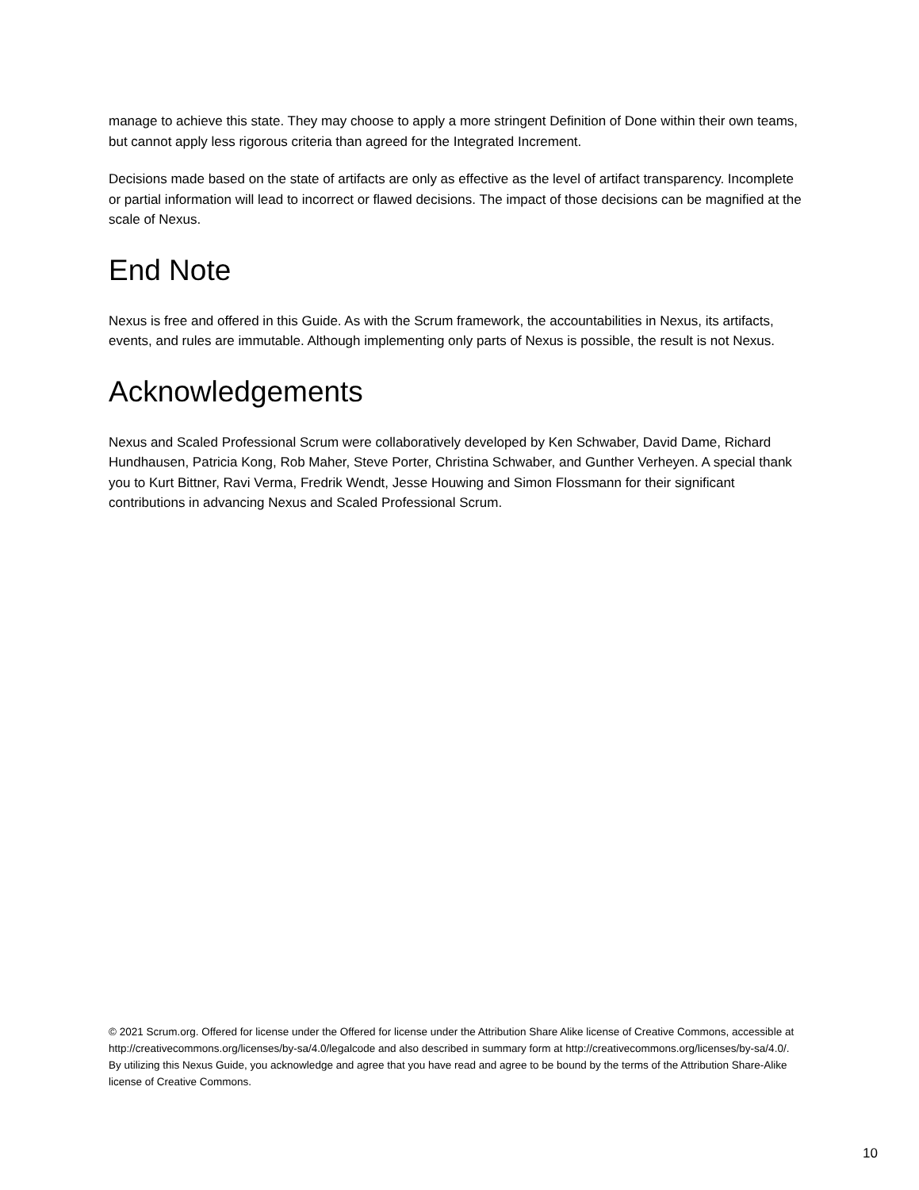manage to achieve this state. They may choose to apply a more stringent Definition of Done within their own teams, but cannot apply less rigorous criteria than agreed for the Integrated Increment.
Decisions made based on the state of artifacts are only as effective as the level of artifact transparency. Incomplete or partial information will lead to incorrect or flawed decisions. The impact of those decisions can be magnified at the scale of Nexus.
End Note
Nexus is free and offered in this Guide. As with the Scrum framework, the accountabilities in Nexus, its artifacts, events, and rules are immutable. Although implementing only parts of Nexus is possible, the result is not Nexus.
Acknowledgements
Nexus and Scaled Professional Scrum were collaboratively developed by Ken Schwaber, David Dame, Richard Hundhausen, Patricia Kong, Rob Maher, Steve Porter, Christina Schwaber, and Gunther Verheyen. A special thank you to Kurt Bittner, Ravi Verma, Fredrik Wendt, Jesse Houwing and Simon Flossmann for their significant contributions in advancing Nexus and Scaled Professional Scrum.
© 2021 Scrum.org. Offered for license under the Offered for license under the Attribution Share Alike license of Creative Commons, accessible at http://creativecommons.org/licenses/by-sa/4.0/legalcode and also described in summary form at http://creativecommons.org/licenses/by-sa/4.0/. By utilizing this Nexus Guide, you acknowledge and agree that you have read and agree to be bound by the terms of the Attribution Share-Alike license of Creative Commons.
10